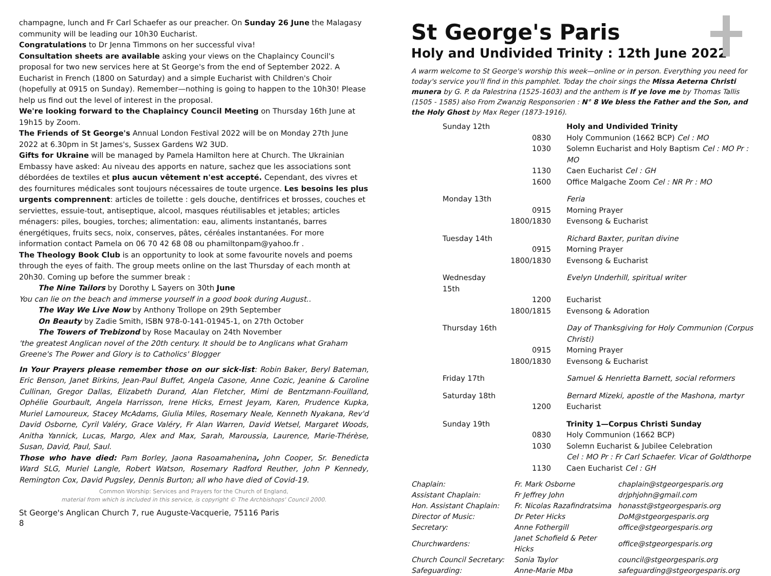champagne, lunch and Fr Carl Schaefer as our preacher. On Sunday 26 June the Malagasy community will be leading our 10h30 Eucharist.
Congratulations to Dr Jenna Timmons on her successful viva!
Consultation sheets are available asking your views on the Chaplaincy Council's proposal for two new services here at St George's from the end of September 2022. A Eucharist in French (1800 on Saturday) and a simple Eucharist with Children's Choir (hopefully at 0915 on Sunday). Remember—nothing is going to happen to the 10h30! Please help us find out the level of interest in the proposal.
We're looking forward to the Chaplaincy Council Meeting on Thursday 16th June at 19h15 by Zoom.
The Friends of St George's Annual London Festival 2022 will be on Monday 27th June 2022 at 6.30pm in St James's, Sussex Gardens W2 3UD.
Gifts for Ukraine will be managed by Pamela Hamilton here at Church. The Ukrainian Embassy have asked: Au niveau des apports en nature, sachez que les associations sont débordées de textiles et plus aucun vêtement n'est accepté. Cependant, des vivres et des fournitures médicales sont toujours nécessaires de toute urgence. Les besoins les plus urgents comprennent: articles de toilette : gels douche, dentifrices et brosses, couches et serviettes, essuie-tout, antiseptique, alcool, masques réutilisables et jetables; articles ménagers: piles, bougies, torches; alimentation: eau, aliments instantanés, barres énergétiques, fruits secs, noix, conserves, pâtes, céréales instantanées. For more information contact Pamela on 06 70 42 68 08 ou phamiltonpam@yahoo.fr .
The Theology Book Club is an opportunity to look at some favourite novels and poems through the eyes of faith. The group meets online on the last Thursday of each month at 20h30. Coming up before the summer break :
The Nine Tailors by Dorothy L Sayers on 30th June
You can lie on the beach and immerse yourself in a good book during August..
The Way We Live Now by Anthony Trollope on 29th September
On Beauty by Zadie Smith, ISBN 978-0-141-01945-1, on 27th October
The Towers of Trebizond by Rose Macaulay on 24th November
'the greatest Anglican novel of the 20th century. It should be to Anglicans what Graham Greene's The Power and Glory is to Catholics' Blogger
In Your Prayers please remember those on our sick-list: Robin Baker, Beryl Bateman, Eric Benson, Janet Birkins, Jean-Paul Buffet, Angela Casone, Anne Cozic, Jeanine & Caroline Cullinan, Gregor Dallas, Elizabeth Durand, Alan Fletcher, Mimi de Bentzmann-Fouilland, Ophélie Gourbault, Angela Harrisson, Irene Hicks, Ernest Jeyam, Karen, Prudence Kupka, Muriel Lamoureux, Stacey McAdams, Giulia Miles, Rosemary Neale, Kenneth Nyakana, Rev'd David Osborne, Cyril Valéry, Grace Valéry, Fr Alan Warren, David Wetsel, Margaret Woods, Anitha Yannick, Lucas, Margo, Alex and Max, Sarah, Maroussia, Laurence, Marie-Thérèse, Susan, David, Paul, Saul.
Those who have died: Pam Borley, Jaona Rasoamahenina, John Cooper, Sr. Benedicta Ward SLG, Muriel Langle, Robert Watson, Rosemary Radford Reuther, John P Kennedy, Remington Cox, David Pugsley, Dennis Burton; all who have died of Covid-19.
Common Worship: Services and Prayers for the Church of England,
material from which is included in this service, is copyright © The Archbishops' Council 2000.
St George's Paris
Holy and Undivided Trinity : 12th June 2022
A warm welcome to St George's worship this week—online or in person. Everything you need for today's service you'll find in this pamphlet. Today the choir sings the Missa Aeterna Christi munera by G. P. da Palestrina (1525-1603) and the anthem is If ye love me by Thomas Tallis (1505 - 1585) also From Zwanzig Responsorien : N° 8 We bless the Father and the Son, and the Holy Ghost by Max Reger (1873-1916).
| Sunday 12th | | Holy and Undivided Trinity |
| | 0830 | Holy Communion (1662 BCP) Cel : MO |
| | 1030 | Solemn Eucharist and Holy Baptism Cel : MO Pr : MO |
| | 1130 | Caen Eucharist Cel : GH |
| | 1600 | Office Malgache Zoom Cel : NR Pr : MO |
| Monday 13th | | Feria |
| | 0915 | Morning Prayer |
| | 1800/1830 | Evensong & Eucharist |
| Tuesday 14th | | Richard Baxter, puritan divine |
| | 0915 | Morning Prayer |
| | 1800/1830 | Evensong & Eucharist |
| Wednesday 15th | | Evelyn Underhill, spiritual writer |
| | 1200 | Eucharist |
| | 1800/1815 | Evensong & Adoration |
| Thursday 16th | | Day of Thanksgiving for Holy Communion (Corpus Christi) |
| | 0915 | Morning Prayer |
| | 1800/1830 | Evensong & Eucharist |
| Friday 17th | | Samuel & Henrietta Barnett, social reformers |
| Saturday 18th | | Bernard Mizeki, apostle of the Mashona, martyr |
| | 1200 | Eucharist |
| Sunday 19th | | Trinity 1—Corpus Christi Sunday |
| | 0830 | Holy Communion (1662 BCP) |
| | 1030 | Solemn Eucharist & Jubilee Celebration Cel : MO Pr : Fr Carl Schaefer. Vicar of Goldthorpe |
| | 1130 | Caen Eucharist Cel : GH |
| Chaplain: | Fr. Mark Osborne | chaplain@stgeorgesparis.org |
| Assistant Chaplain: | Fr Jeffrey John | drjphjohn@gmail.com |
| Hon. Assistant Chaplain: | Fr. Nicolas Razafindratsima | honasst@stgeorgesparis.org |
| Director of Music: | Dr Peter Hicks | DoM@stgeorgesparis.org |
| Secretary: | Anne Fothergill | office@stgeorgesparis.org |
| Churchwardens: | Janet Schofield & Peter Hicks | office@stgeorgesparis.org |
| Church Council Secretary: | Sonia Taylor | council@stgeorgesparis.org |
| Safeguarding: | Anne-Marie Mba | safeguarding@stgeorgesparis.org |
St George's Anglican Church 7, rue Auguste-Vacquerie, 75116 Paris
8